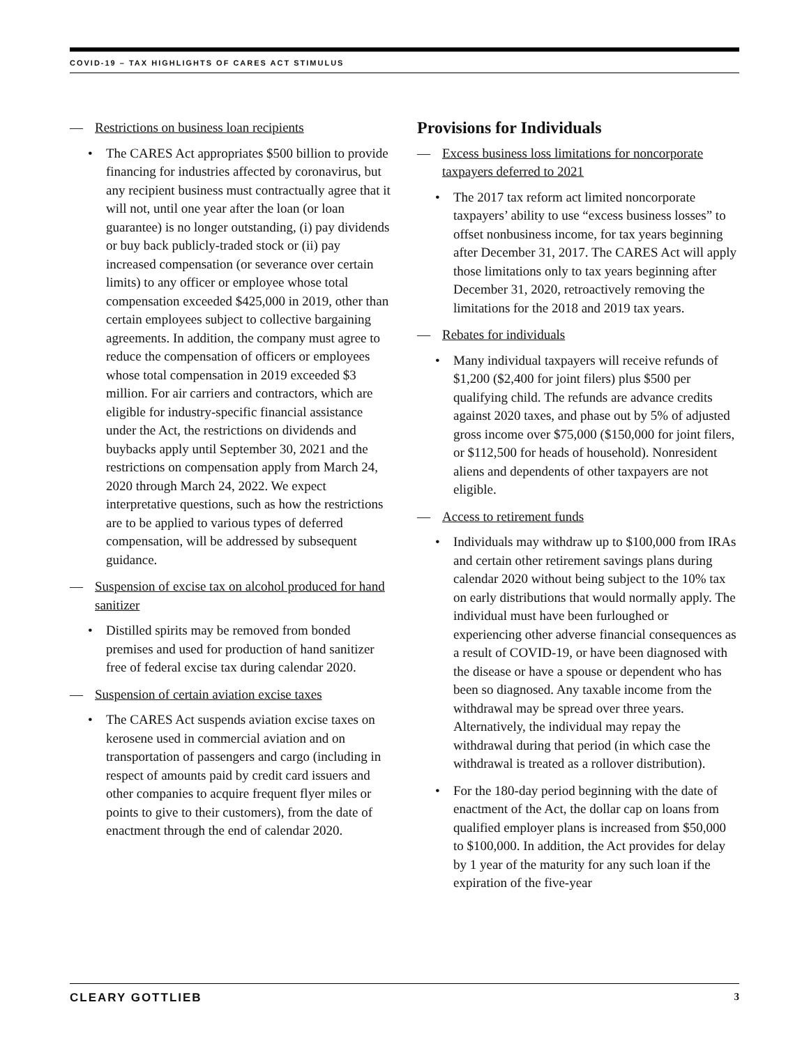COVID-19 – TAX HIGHLIGHTS OF CARES ACT STIMULUS
— Restrictions on business loan recipients
• The CARES Act appropriates $500 billion to provide financing for industries affected by coronavirus, but any recipient business must contractually agree that it will not, until one year after the loan (or loan guarantee) is no longer outstanding, (i) pay dividends or buy back publicly-traded stock or (ii) pay increased compensation (or severance over certain limits) to any officer or employee whose total compensation exceeded $425,000 in 2019, other than certain employees subject to collective bargaining agreements. In addition, the company must agree to reduce the compensation of officers or employees whose total compensation in 2019 exceeded $3 million. For air carriers and contractors, which are eligible for industry-specific financial assistance under the Act, the restrictions on dividends and buybacks apply until September 30, 2021 and the restrictions on compensation apply from March 24, 2020 through March 24, 2022. We expect interpretative questions, such as how the restrictions are to be applied to various types of deferred compensation, will be addressed by subsequent guidance.
— Suspension of excise tax on alcohol produced for hand sanitizer
• Distilled spirits may be removed from bonded premises and used for production of hand sanitizer free of federal excise tax during calendar 2020.
— Suspension of certain aviation excise taxes
• The CARES Act suspends aviation excise taxes on kerosene used in commercial aviation and on transportation of passengers and cargo (including in respect of amounts paid by credit card issuers and other companies to acquire frequent flyer miles or points to give to their customers), from the date of enactment through the end of calendar 2020.
Provisions for Individuals
— Excess business loss limitations for noncorporate taxpayers deferred to 2021
• The 2017 tax reform act limited noncorporate taxpayers’ ability to use “excess business losses” to offset nonbusiness income, for tax years beginning after December 31, 2017. The CARES Act will apply those limitations only to tax years beginning after December 31, 2020, retroactively removing the limitations for the 2018 and 2019 tax years.
— Rebates for individuals
• Many individual taxpayers will receive refunds of $1,200 ($2,400 for joint filers) plus $500 per qualifying child. The refunds are advance credits against 2020 taxes, and phase out by 5% of adjusted gross income over $75,000 ($150,000 for joint filers, or $112,500 for heads of household). Nonresident aliens and dependents of other taxpayers are not eligible.
— Access to retirement funds
• Individuals may withdraw up to $100,000 from IRAs and certain other retirement savings plans during calendar 2020 without being subject to the 10% tax on early distributions that would normally apply. The individual must have been furloughed or experiencing other adverse financial consequences as a result of COVID-19, or have been diagnosed with the disease or have a spouse or dependent who has been so diagnosed. Any taxable income from the withdrawal may be spread over three years. Alternatively, the individual may repay the withdrawal during that period (in which case the withdrawal is treated as a rollover distribution).
• For the 180-day period beginning with the date of enactment of the Act, the dollar cap on loans from qualified employer plans is increased from $50,000 to $100,000. In addition, the Act provides for delay by 1 year of the maturity for any such loan if the expiration of the five-year
CLEARY GOTTLIEB 3